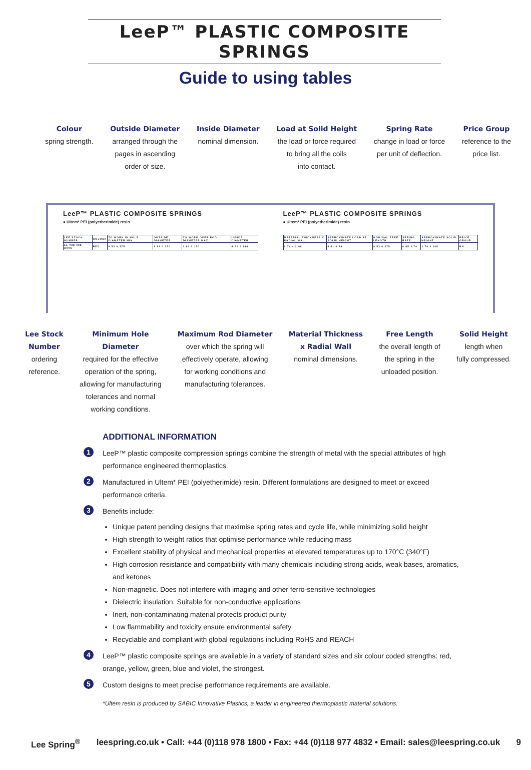LeeP™ PLASTIC COMPOSITE SPRINGS
Guide to using tables
Colour
spring strength.
Outside Diameter
arranged through the
pages in ascending
order of size.
Inside Diameter
nominal dimension.
Load at Solid Height
the load or force required
to bring all the coils
into contact.
Spring Rate
change in load or force
per unit of deflection.
Price Group
reference to the
price list.
LeeP™ PLASTIC COMPOSITE SPRINGS
● Ultem* PEI (polyetherimide) resin
| LEE STOCK NUMBER | COLOUR | TO WORK IN HOLE DIAMETER MIN. | OUTSIDE DIAMETER | TO WORK OVER ROD DIAMETER MAX. | INSIDE DIAMETER |
| LL 038 038 U00G | RED | 9.53 0.375 | 8.89 0.350 | 3.81 0.150 | 4.72 0.186 |
LeeP™ PLASTIC COMPOSITE SPRINGS
● Ultem* PEI (polyetherimide) resin
| MATERIAL THICKNESS X RADIAL WALL | APPROXIMATE LOAD AT SOLID HEIGHT | NOMINAL FREE LENGTH | SPRING RATE | APPROXIMATE SOLID HEIGHT | PRICE GROUP |
| 0.76 x 2.08 | 4.41 0.99 | 9.53 0.375 | 0.65 3.70 | 2.74 0.108 | BN |
Lee Stock
Number
ordering
reference.
Minimum Hole
Diameter
required for the effective
operation of the spring,
allowing for manufacturing
tolerances and normal
working conditions.
Maximum Rod Diameter
over which the spring will
effectively operate, allowing
for working conditions and
manufacturing tolerances.
Material Thickness
x Radial Wall
nominal dimensions.
Free Length
the overall length of
the spring in the
unloaded position.
Solid Height
length when
fully compressed.
ADDITIONAL INFORMATION
1
LeeP™ plastic composite compression springs combine the strength of metal with the special attributes of high performance engineered thermoplastics.
2
Manufactured in Ultem* PEI (polyetherimide) resin. Different formulations are designed to meet or exceed performance criteria.
3
Benefits include:
Unique patent pending designs that maximise spring rates and cycle life, while minimizing solid height
High strength to weight ratios that optimise performance while reducing mass
Excellent stability of physical and mechanical properties at elevated temperatures up to 170°C (340°F)
High corrosion resistance and compatibility with many chemicals including strong acids, weak bases, aromatics, and ketones
Non-magnetic. Does not interfere with imaging and other ferro-sensitive technologies
Dielectric insulation. Suitable for non-conductive applications
Inert, non-contaminating material protects product purity
Low flammability and toxicity ensure environmental safety
Recyclable and compliant with global regulations including RoHS and REACH
4
LeeP™ plastic composite springs are available in a variety of standard sizes and six colour coded strengths: red, orange, yellow, green, blue and violet, the strongest.
5
Custom designs to meet precise performance requirements are available.
*Ultem resin is produced by SABIC Innovative Plastics, a leader in engineered thermoplastic material solutions.
Lee Spring<sup>®</sup> leespring.co.uk • Call: +44 (0)118 978 1800 • Fax: +44 (0)118 977 4832 • Email: sales@leespring.co.uk 9